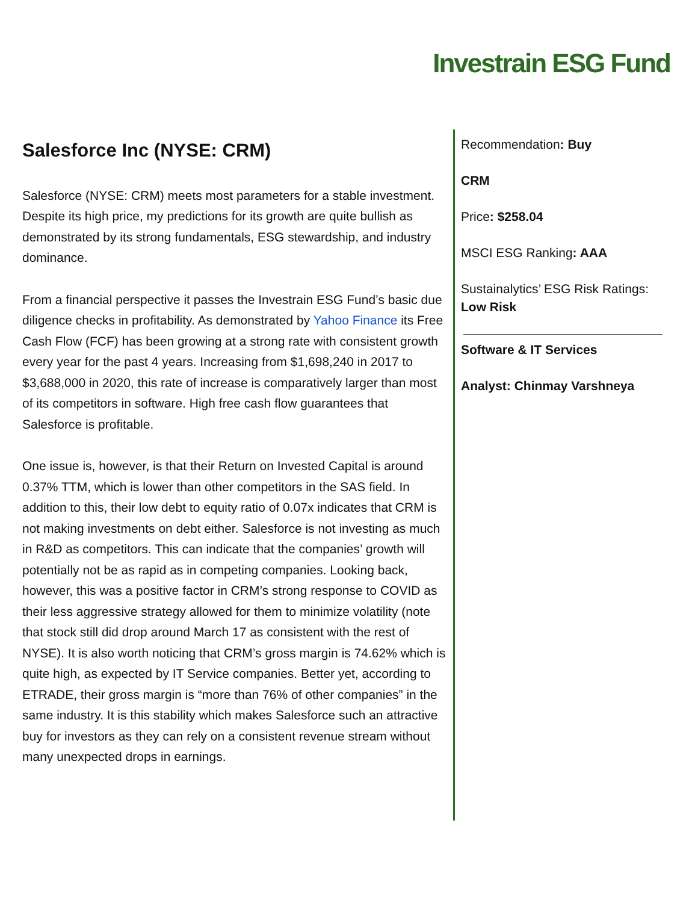Investrain ESG Fund
Salesforce Inc (NYSE: CRM)
Salesforce (NYSE: CRM) meets most parameters for a stable investment. Despite its high price, my predictions for its growth are quite bullish as demonstrated by its strong fundamentals, ESG stewardship, and industry dominance.
From a financial perspective it passes the Investrain ESG Fund’s basic due diligence checks in profitability. As demonstrated by Yahoo Finance its Free Cash Flow (FCF) has been growing at a strong rate with consistent growth every year for the past 4 years. Increasing from $1,698,240 in 2017 to $3,688,000 in 2020, this rate of increase is comparatively larger than most of its competitors in software. High free cash flow guarantees that Salesforce is profitable.
One issue is, however, is that their Return on Invested Capital is around 0.37% TTM, which is lower than other competitors in the SAS field. In addition to this, their low debt to equity ratio of 0.07x indicates that CRM is not making investments on debt either. Salesforce is not investing as much in R&D as competitors. This can indicate that the companies’ growth will potentially not be as rapid as in competing companies. Looking back, however, this was a positive factor in CRM’s strong response to COVID as their less aggressive strategy allowed for them to minimize volatility (note that stock still did drop around March 17 as consistent with the rest of NYSE). It is also worth noticing that CRM’s gross margin is 74.62% which is quite high, as expected by IT Service companies. Better yet, according to ETRADE, their gross margin is “more than 76% of other companies” in the same industry. It is this stability which makes Salesforce such an attractive buy for investors as they can rely on a consistent revenue stream without many unexpected drops in earnings.
Recommendation: Buy
CRM
Price: $258.04
MSCI ESG Ranking: AAA
Sustainalytics’ ESG Risk Ratings: Low Risk
Software & IT Services
Analyst: Chinmay Varshneya